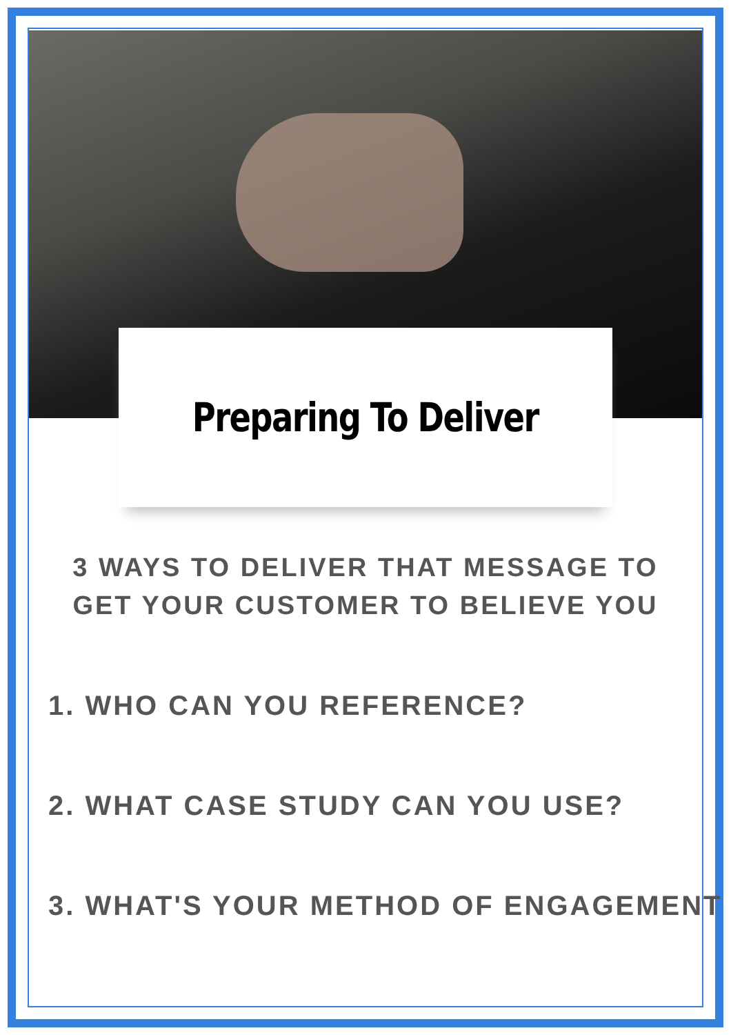Preparing To Deliver
3 WAYS TO DELIVER THAT MESSAGE TO GET YOUR CUSTOMER TO BELIEVE YOU
1. WHO CAN YOU REFERENCE?
2. WHAT CASE STUDY CAN YOU USE?
3. WHAT'S YOUR METHOD OF ENGAGEMENT